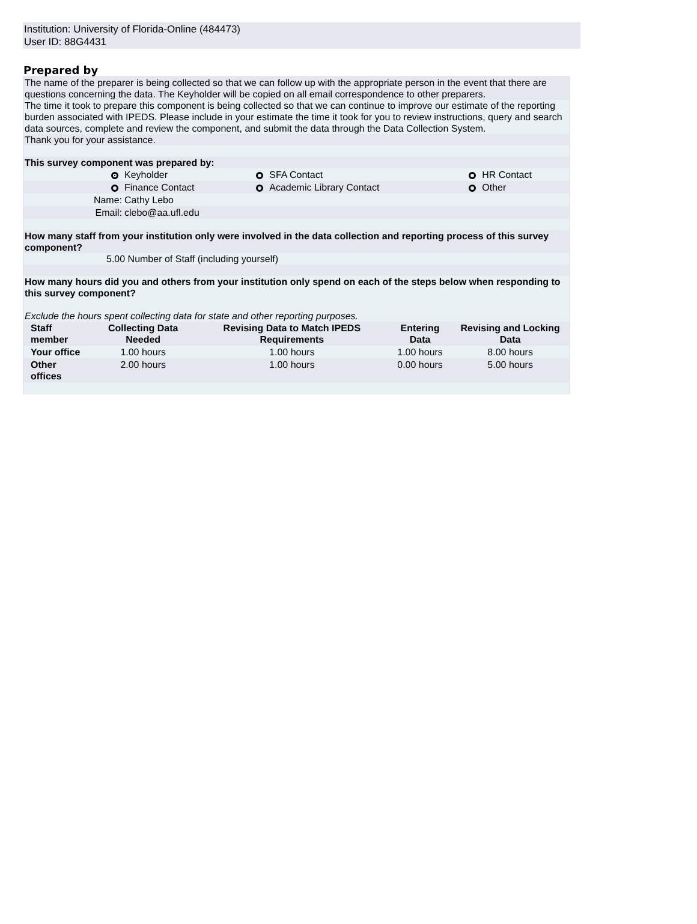Institution: University of Florida-Online (484473)
User ID: 88G4431
Prepared by
The name of the preparer is being collected so that we can follow up with the appropriate person in the event that there are questions concerning the data. The Keyholder will be copied on all email correspondence to other preparers.
The time it took to prepare this component is being collected so that we can continue to improve our estimate of the reporting burden associated with IPEDS. Please include in your estimate the time it took for you to review instructions, query and search data sources, complete and review the component, and submit the data through the Data Collection System.
Thank you for your assistance.
This survey component was prepared by:
| | | Keyholder | | SFA Contact | | HR Contact |
| | | Finance Contact | | Academic Library Contact | | Other |
| | Name: | Cathy Lebo | | | | |
| | Email: | clebo@aa.ufl.edu | | | | |
How many staff from your institution only were involved in the data collection and reporting process of this survey component?
5.00 Number of Staff (including yourself)
How many hours did you and others from your institution only spend on each of the steps below when responding to this survey component?
Exclude the hours spent collecting data for state and other reporting purposes.
| Staff member | Collecting Data Needed | Revising Data to Match IPEDS Requirements | Entering Data | Revising and Locking Data |
| --- | --- | --- | --- | --- |
| Your office | 1.00 hours | 1.00 hours | 1.00 hours | 8.00 hours |
| Other offices | 2.00 hours | 1.00 hours | 0.00 hours | 5.00 hours |